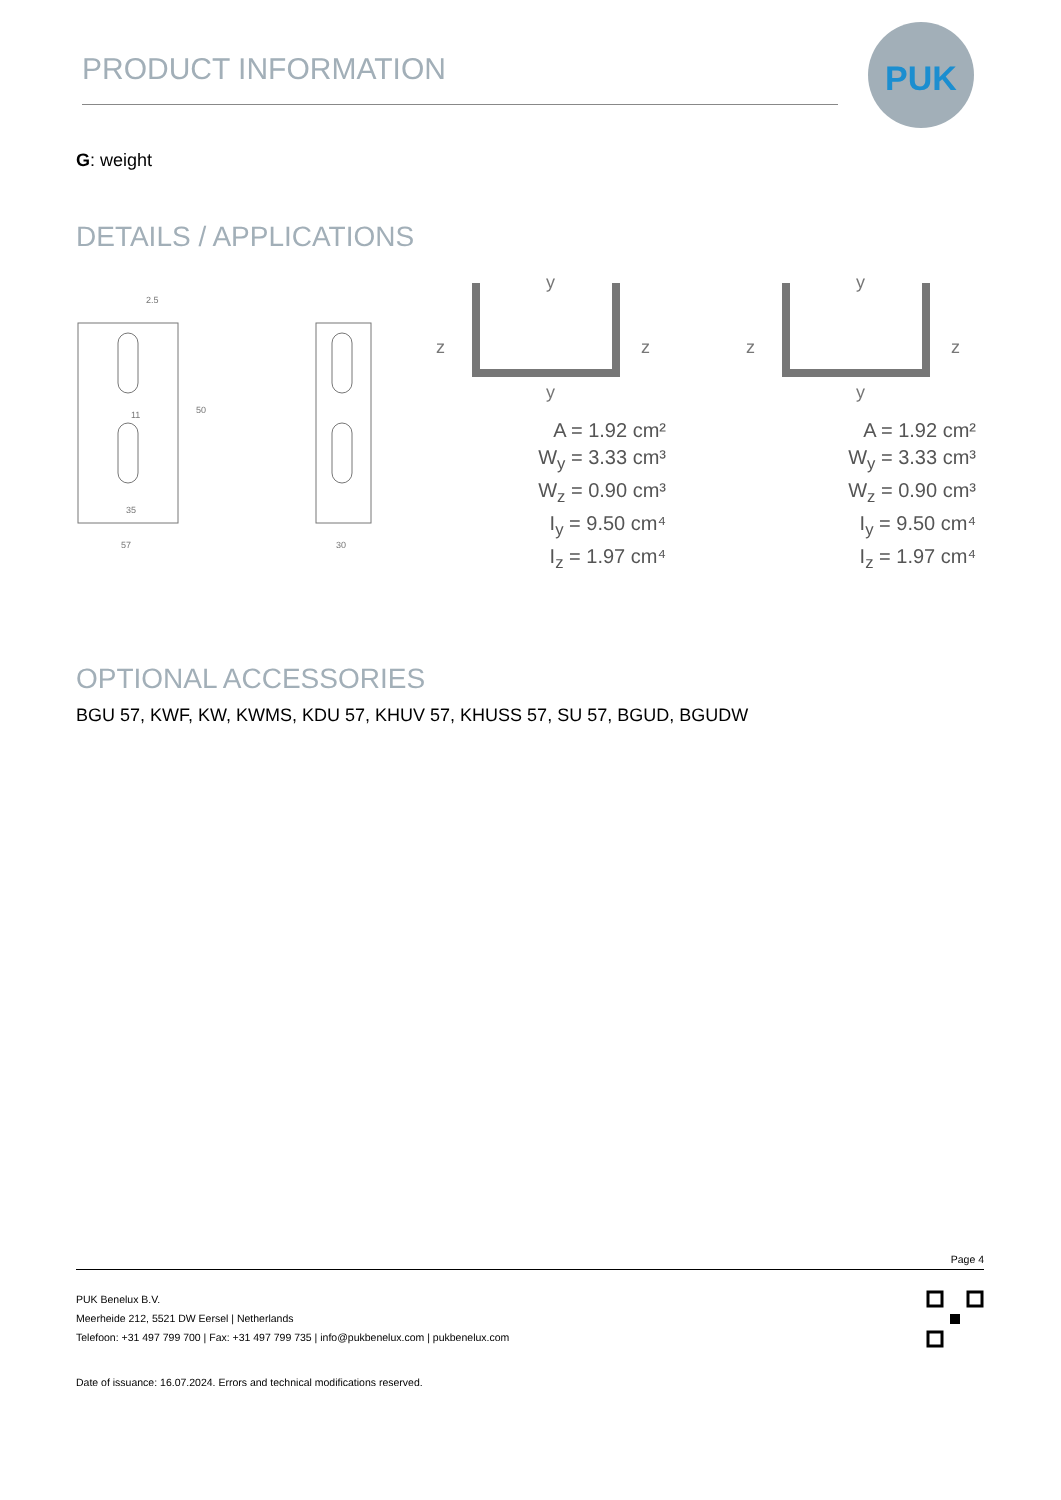PRODUCT INFORMATION
PUK
G: weight
DETAILS / APPLICATIONS
2.5
35
57
50
11
30
y
y
z
z
A = 1.92 cm²
W<sub>y</sub> = 3.33 cm³
W<sub>z</sub> = 0.90 cm³
I<sub>y</sub> = 9.50 cm⁴
I<sub>z</sub> = 1.97 cm⁴
y
y
z
z
A = 1.92 cm²
W<sub>y</sub> = 3.33 cm³
W<sub>z</sub> = 0.90 cm³
I<sub>y</sub> = 9.50 cm⁴
I<sub>z</sub> = 1.97 cm⁴
OPTIONAL ACCESSORIES
BGU 57, KWF, KW, KWMS, KDU 57, KHUV 57, KHUSS 57, SU 57, BGUD, BGUDW
Page 4
PUK Benelux B.V.
Meerheide 212, 5521 DW Eersel | Netherlands
Telefoon: +31 497 799 700 | Fax: +31 497 799 735 | info@pukbenelux.com | pukbenelux.com
Date of issuance: 16.07.2024. Errors and technical modifications reserved.